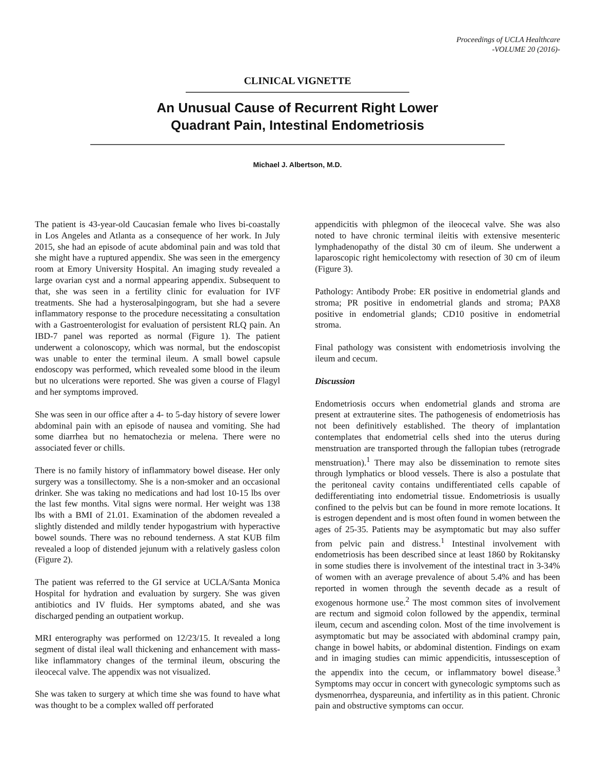Proceedings of UCLA Healthcare
-VOLUME 20 (2016)-
CLINICAL VIGNETTE
An Unusual Cause of Recurrent Right Lower
Quadrant Pain, Intestinal Endometriosis
Michael J. Albertson, M.D.
The patient is 43-year-old Caucasian female who lives bi-coastally in Los Angeles and Atlanta as a consequence of her work. In July 2015, she had an episode of acute abdominal pain and was told that she might have a ruptured appendix. She was seen in the emergency room at Emory University Hospital. An imaging study revealed a large ovarian cyst and a normal appearing appendix. Subsequent to that, she was seen in a fertility clinic for evaluation for IVF treatments. She had a hysterosalpingogram, but she had a severe inflammatory response to the procedure necessitating a consultation with a Gastroenterologist for evaluation of persistent RLQ pain. An IBD-7 panel was reported as normal (Figure 1). The patient underwent a colonoscopy, which was normal, but the endoscopist was unable to enter the terminal ileum. A small bowel capsule endoscopy was performed, which revealed some blood in the ileum but no ulcerations were reported. She was given a course of Flagyl and her symptoms improved.
She was seen in our office after a 4- to 5-day history of severe lower abdominal pain with an episode of nausea and vomiting. She had some diarrhea but no hematochezia or melena. There were no associated fever or chills.
There is no family history of inflammatory bowel disease. Her only surgery was a tonsillectomy. She is a non-smoker and an occasional drinker. She was taking no medications and had lost 10-15 lbs over the last few months. Vital signs were normal. Her weight was 138 lbs with a BMI of 21.01. Examination of the abdomen revealed a slightly distended and mildly tender hypogastrium with hyperactive bowel sounds. There was no rebound tenderness. A stat KUB film revealed a loop of distended jejunum with a relatively gasless colon (Figure 2).
The patient was referred to the GI service at UCLA/Santa Monica Hospital for hydration and evaluation by surgery. She was given antibiotics and IV fluids. Her symptoms abated, and she was discharged pending an outpatient workup.
MRI enterography was performed on 12/23/15. It revealed a long segment of distal ileal wall thickening and enhancement with mass-like inflammatory changes of the terminal ileum, obscuring the ileocecal valve. The appendix was not visualized.
She was taken to surgery at which time she was found to have what was thought to be a complex walled off perforated
appendicitis with phlegmon of the ileocecal valve. She was also noted to have chronic terminal ileitis with extensive mesenteric lymphadenopathy of the distal 30 cm of ileum. She underwent a laparoscopic right hemicolectomy with resection of 30 cm of ileum (Figure 3).
Pathology: Antibody Probe: ER positive in endometrial glands and stroma; PR positive in endometrial glands and stroma; PAX8 positive in endometrial glands; CD10 positive in endometrial stroma.
Final pathology was consistent with endometriosis involving the ileum and cecum.
Discussion
Endometriosis occurs when endometrial glands and stroma are present at extrauterine sites. The pathogenesis of endometriosis has not been definitively established. The theory of implantation contemplates that endometrial cells shed into the uterus during menstruation are transported through the fallopian tubes (retrograde menstruation).<sup>1</sup> There may also be dissemination to remote sites through lymphatics or blood vessels. There is also a postulate that the peritoneal cavity contains undifferentiated cells capable of dedifferentiating into endometrial tissue. Endometriosis is usually confined to the pelvis but can be found in more remote locations. It is estrogen dependent and is most often found in women between the ages of 25-35. Patients may be asymptomatic but may also suffer from pelvic pain and distress.<sup>1</sup> Intestinal involvement with endometriosis has been described since at least 1860 by Rokitansky in some studies there is involvement of the intestinal tract in 3-34% of women with an average prevalence of about 5.4% and has been reported in women through the seventh decade as a result of exogenous hormone use.<sup>2</sup> The most common sites of involvement are rectum and sigmoid colon followed by the appendix, terminal ileum, cecum and ascending colon. Most of the time involvement is asymptomatic but may be associated with abdominal crampy pain, change in bowel habits, or abdominal distention. Findings on exam and in imaging studies can mimic appendicitis, intussesception of the appendix into the cecum, or inflammatory bowel disease.<sup>3</sup> Symptoms may occur in concert with gynecologic symptoms such as dysmenorrhea, dyspareunia, and infertility as in this patient. Chronic pain and obstructive symptoms can occur.